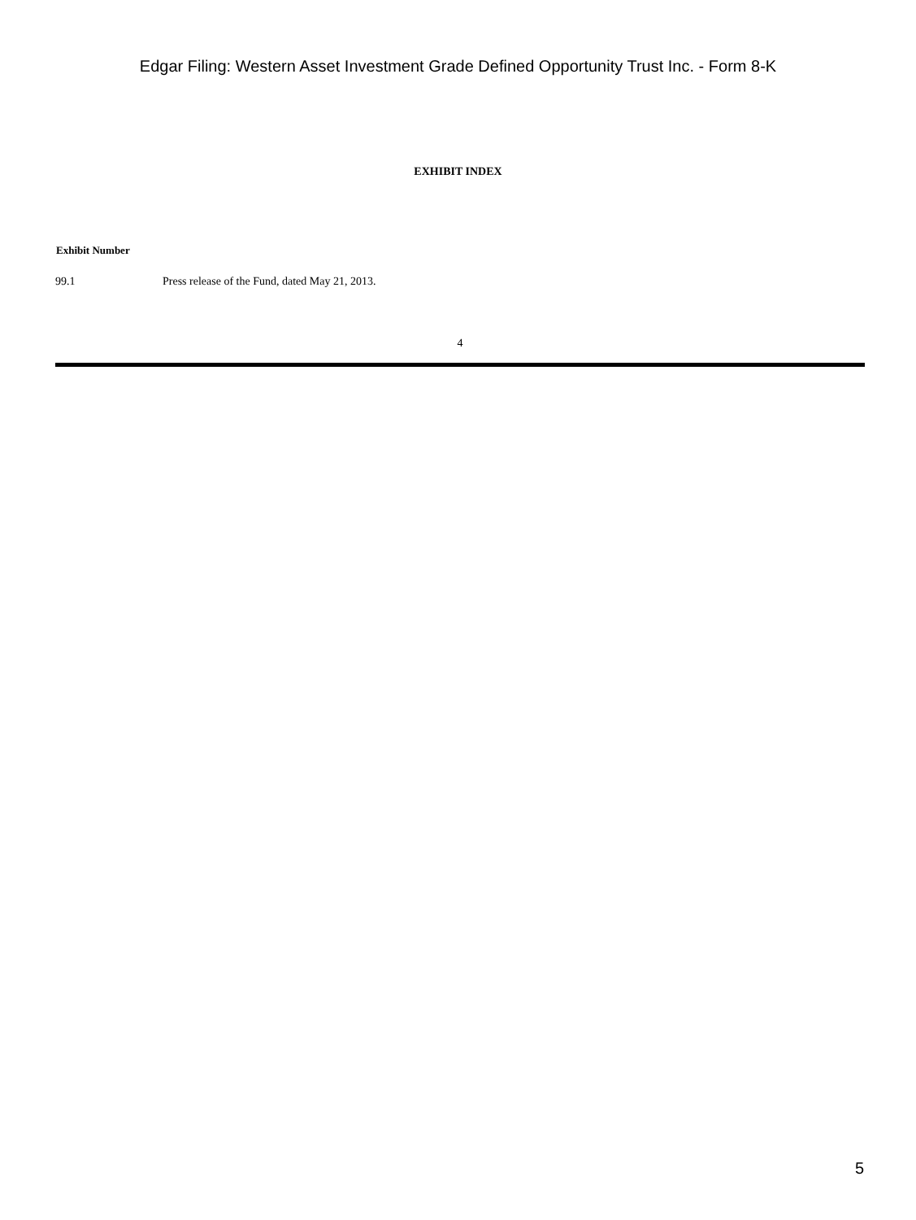Edgar Filing: Western Asset Investment Grade Defined Opportunity Trust Inc. - Form 8-K
EXHIBIT INDEX
| Exhibit Number | |
| --- | --- |
| 99.1 | Press release of the Fund, dated May 21, 2013. |
4
5